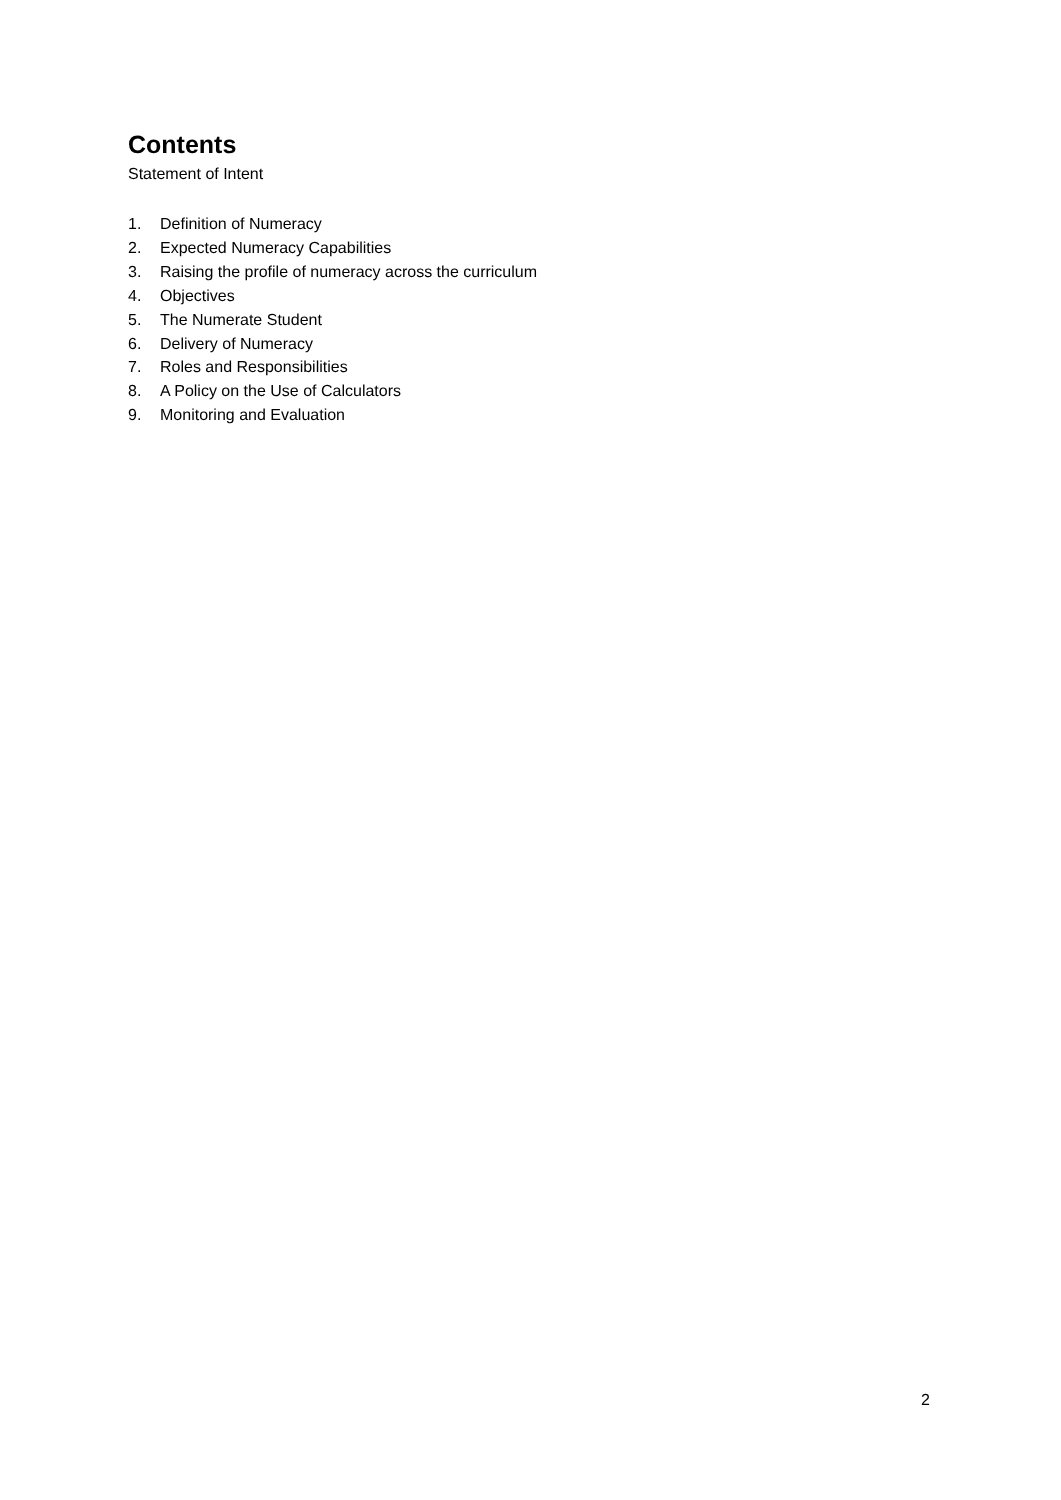Contents
Statement of Intent
1. Definition of Numeracy
2. Expected Numeracy Capabilities
3. Raising the profile of numeracy across the curriculum
4. Objectives
5. The Numerate Student
6. Delivery of Numeracy
7. Roles and Responsibilities
8. A Policy on the Use of Calculators
9. Monitoring and Evaluation
2